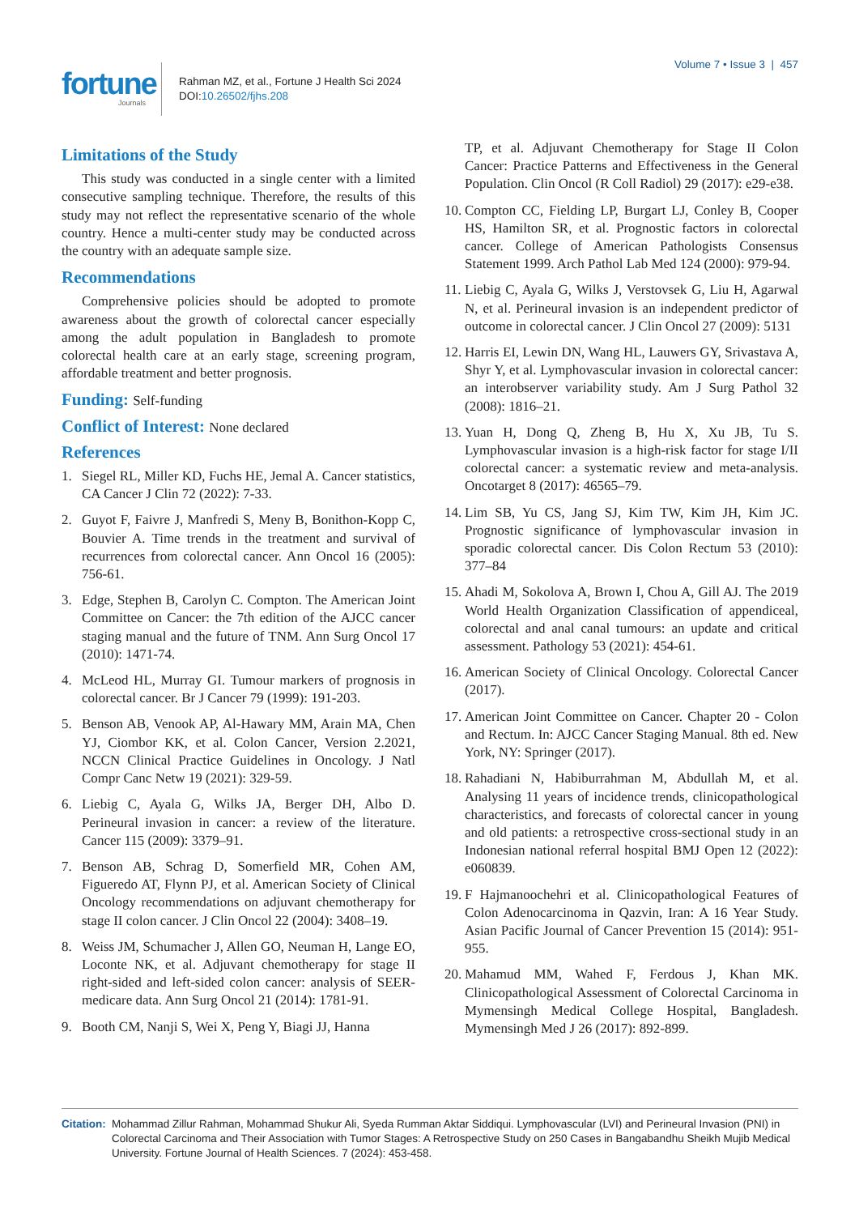fortune Journals
Rahman MZ, et al., Fortune J Health Sci 2024
DOI:10.26502/fjhs.208
Volume 7 • Issue 3 | 457
Limitations of the Study
This study was conducted in a single center with a limited consecutive sampling technique. Therefore, the results of this study may not reflect the representative scenario of the whole country. Hence a multi-center study may be conducted across the country with an adequate sample size.
Recommendations
Comprehensive policies should be adopted to promote awareness about the growth of colorectal cancer especially among the adult population in Bangladesh to promote colorectal health care at an early stage, screening program, affordable treatment and better prognosis.
Funding: Self-funding
Conflict of Interest: None declared
References
1. Siegel RL, Miller KD, Fuchs HE, Jemal A. Cancer statistics, CA Cancer J Clin 72 (2022): 7-33.
2. Guyot F, Faivre J, Manfredi S, Meny B, Bonithon-Kopp C, Bouvier A. Time trends in the treatment and survival of recurrences from colorectal cancer. Ann Oncol 16 (2005): 756-61.
3. Edge, Stephen B, Carolyn C. Compton. The American Joint Committee on Cancer: the 7th edition of the AJCC cancer staging manual and the future of TNM. Ann Surg Oncol 17 (2010): 1471-74.
4. McLeod HL, Murray GI. Tumour markers of prognosis in colorectal cancer. Br J Cancer 79 (1999): 191-203.
5. Benson AB, Venook AP, Al-Hawary MM, Arain MA, Chen YJ, Ciombor KK, et al. Colon Cancer, Version 2.2021, NCCN Clinical Practice Guidelines in Oncology. J Natl Compr Canc Netw 19 (2021): 329-59.
6. Liebig C, Ayala G, Wilks JA, Berger DH, Albo D. Perineural invasion in cancer: a review of the literature. Cancer 115 (2009): 3379–91.
7. Benson AB, Schrag D, Somerfield MR, Cohen AM, Figueredo AT, Flynn PJ, et al. American Society of Clinical Oncology recommendations on adjuvant chemotherapy for stage II colon cancer. J Clin Oncol 22 (2004): 3408–19.
8. Weiss JM, Schumacher J, Allen GO, Neuman H, Lange EO, Loconte NK, et al. Adjuvant chemotherapy for stage II right-sided and left-sided colon cancer: analysis of SEER-medicare data. Ann Surg Oncol 21 (2014): 1781-91.
9. Booth CM, Nanji S, Wei X, Peng Y, Biagi JJ, Hanna
TP, et al. Adjuvant Chemotherapy for Stage II Colon Cancer: Practice Patterns and Effectiveness in the General Population. Clin Oncol (R Coll Radiol) 29 (2017): e29-e38.
10. Compton CC, Fielding LP, Burgart LJ, Conley B, Cooper HS, Hamilton SR, et al. Prognostic factors in colorectal cancer. College of American Pathologists Consensus Statement 1999. Arch Pathol Lab Med 124 (2000): 979-94.
11. Liebig C, Ayala G, Wilks J, Verstovsek G, Liu H, Agarwal N, et al. Perineural invasion is an independent predictor of outcome in colorectal cancer. J Clin Oncol 27 (2009): 5131
12. Harris EI, Lewin DN, Wang HL, Lauwers GY, Srivastava A, Shyr Y, et al. Lymphovascular invasion in colorectal cancer: an interobserver variability study. Am J Surg Pathol 32 (2008): 1816–21.
13. Yuan H, Dong Q, Zheng B, Hu X, Xu JB, Tu S. Lymphovascular invasion is a high-risk factor for stage I/II colorectal cancer: a systematic review and meta-analysis. Oncotarget 8 (2017): 46565–79.
14. Lim SB, Yu CS, Jang SJ, Kim TW, Kim JH, Kim JC. Prognostic significance of lymphovascular invasion in sporadic colorectal cancer. Dis Colon Rectum 53 (2010): 377–84
15. Ahadi M, Sokolova A, Brown I, Chou A, Gill AJ. The 2019 World Health Organization Classification of appendiceal, colorectal and anal canal tumours: an update and critical assessment. Pathology 53 (2021): 454-61.
16. American Society of Clinical Oncology. Colorectal Cancer (2017).
17. American Joint Committee on Cancer. Chapter 20 - Colon and Rectum. In: AJCC Cancer Staging Manual. 8th ed. New York, NY: Springer (2017).
18. Rahadiani N, Habiburrahman M, Abdullah M, et al. Analysing 11 years of incidence trends, clinicopathological characteristics, and forecasts of colorectal cancer in young and old patients: a retrospective cross-sectional study in an Indonesian national referral hospital BMJ Open 12 (2022): e060839.
19. F Hajmanoochehri et al. Clinicopathological Features of Colon Adenocarcinoma in Qazvin, Iran: A 16 Year Study. Asian Pacific Journal of Cancer Prevention 15 (2014): 951-955.
20. Mahamud MM, Wahed F, Ferdous J, Khan MK. Clinicopathological Assessment of Colorectal Carcinoma in Mymensingh Medical College Hospital, Bangladesh. Mymensingh Med J 26 (2017): 892-899.
Citation: Mohammad Zillur Rahman, Mohammad Shukur Ali, Syeda Rumman Aktar Siddiqui. Lymphovascular (LVI) and Perineural Invasion (PNI) in Colorectal Carcinoma and Their Association with Tumor Stages: A Retrospective Study on 250 Cases in Bangabandhu Sheikh Mujib Medical University. Fortune Journal of Health Sciences. 7 (2024): 453-458.